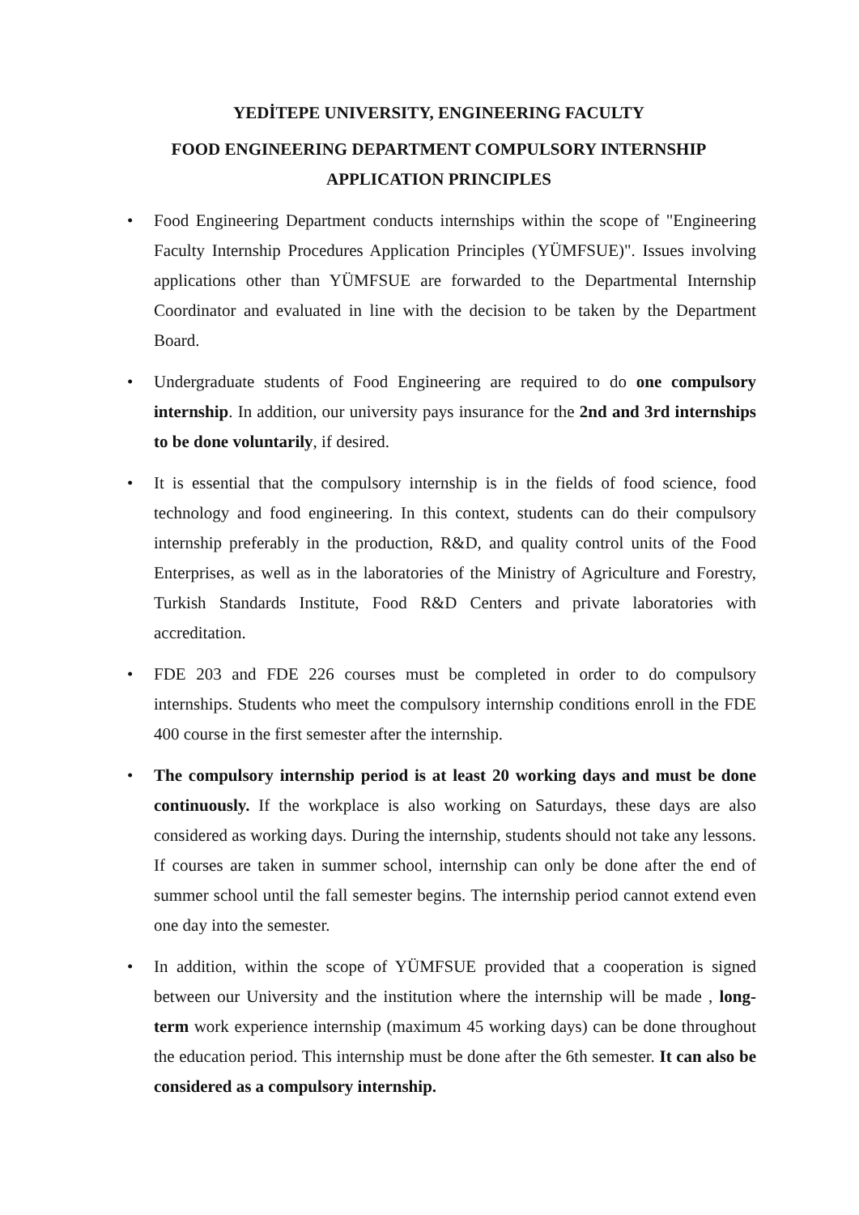YEDİTEPE UNIVERSITY, ENGINEERING FACULTY
FOOD ENGINEERING DEPARTMENT COMPULSORY INTERNSHIP
APPLICATION PRINCIPLES
• Food Engineering Department conducts internships within the scope of "Engineering Faculty Internship Procedures Application Principles (YÜMFSUE)". Issues involving applications other than YÜMFSUE are forwarded to the Departmental Internship Coordinator and evaluated in line with the decision to be taken by the Department Board.
• Undergraduate students of Food Engineering are required to do one compulsory internship. In addition, our university pays insurance for the 2nd and 3rd internships to be done voluntarily, if desired.
• It is essential that the compulsory internship is in the fields of food science, food technology and food engineering. In this context, students can do their compulsory internship preferably in the production, R&D, and quality control units of the Food Enterprises, as well as in the laboratories of the Ministry of Agriculture and Forestry, Turkish Standards Institute, Food R&D Centers and private laboratories with accreditation.
• FDE 203 and FDE 226 courses must be completed in order to do compulsory internships. Students who meet the compulsory internship conditions enroll in the FDE 400 course in the first semester after the internship.
• The compulsory internship period is at least 20 working days and must be done continuously. If the workplace is also working on Saturdays, these days are also considered as working days. During the internship, students should not take any lessons. If courses are taken in summer school, internship can only be done after the end of summer school until the fall semester begins. The internship period cannot extend even one day into the semester.
• In addition, within the scope of YÜMFSUE provided that a cooperation is signed between our University and the institution where the internship will be made , long-term work experience internship (maximum 45 working days) can be done throughout the education period. This internship must be done after the 6th semester. It can also be considered as a compulsory internship.